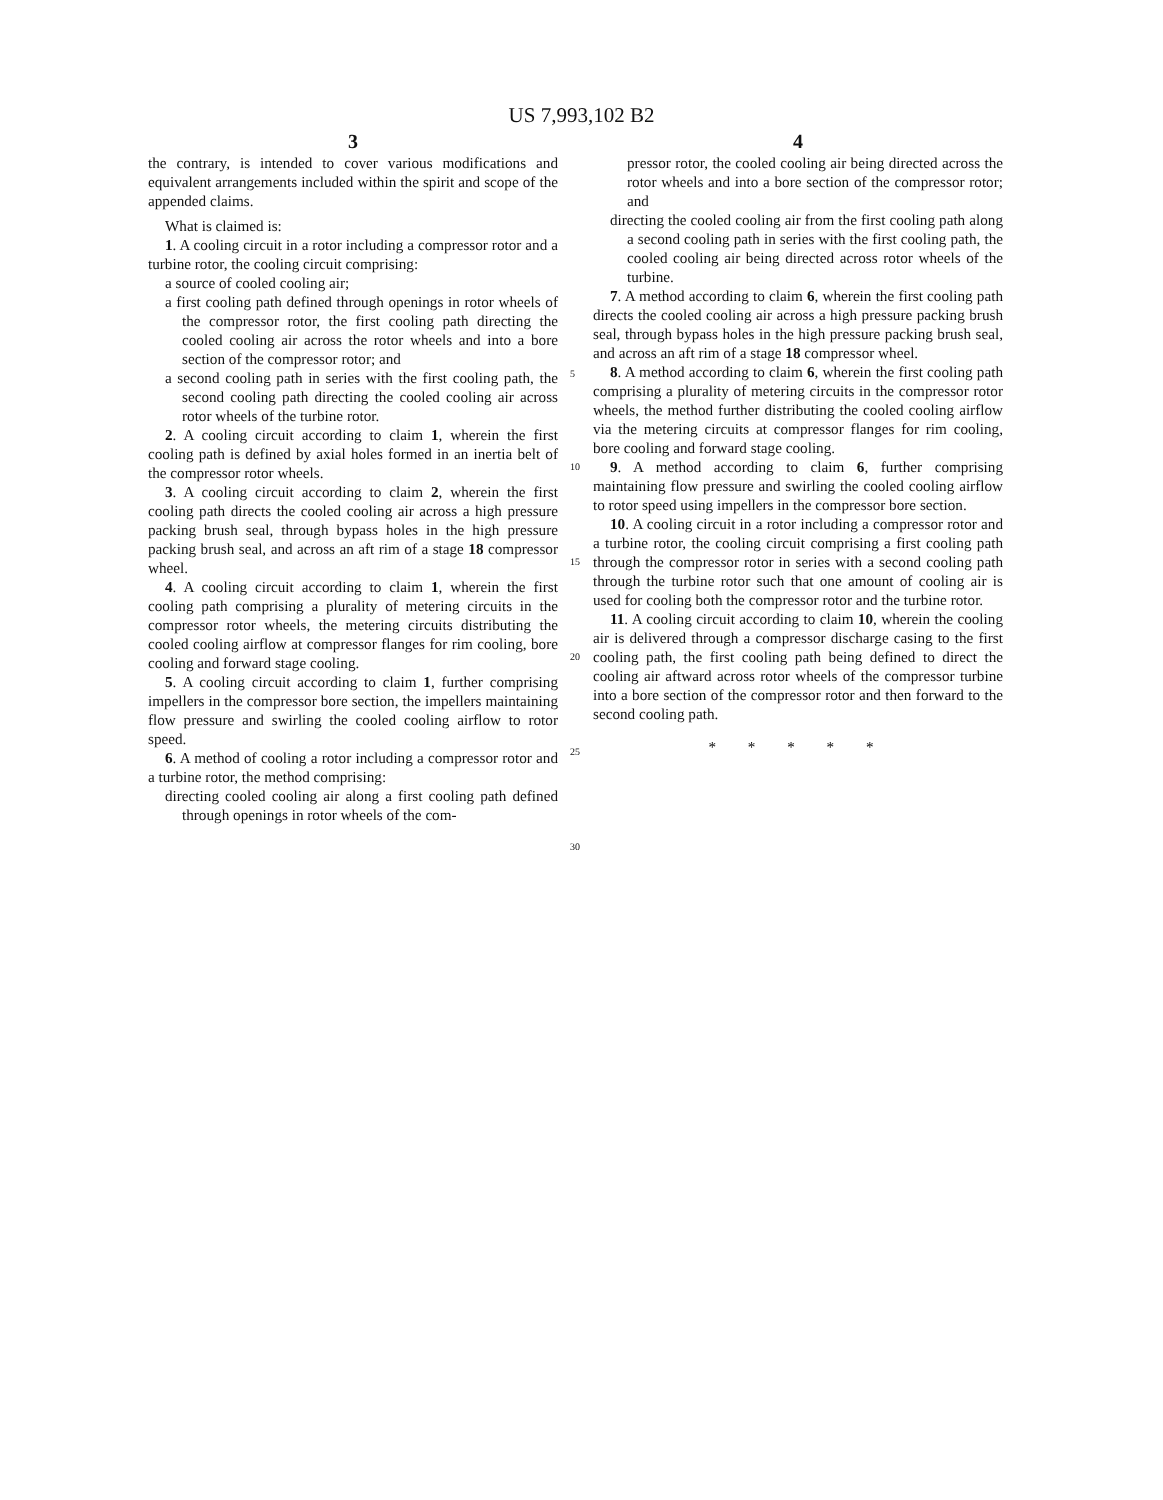US 7,993,102 B2
3
the contrary, is intended to cover various modifications and equivalent arrangements included within the spirit and scope of the appended claims.
What is claimed is:
1. A cooling circuit in a rotor including a compressor rotor and a turbine rotor, the cooling circuit comprising:
a source of cooled cooling air;
a first cooling path defined through openings in rotor wheels of the compressor rotor, the first cooling path directing the cooled cooling air across the rotor wheels and into a bore section of the compressor rotor; and
a second cooling path in series with the first cooling path, the second cooling path directing the cooled cooling air across rotor wheels of the turbine rotor.
2. A cooling circuit according to claim 1, wherein the first cooling path is defined by axial holes formed in an inertia belt of the compressor rotor wheels.
3. A cooling circuit according to claim 2, wherein the first cooling path directs the cooled cooling air across a high pressure packing brush seal, through bypass holes in the high pressure packing brush seal, and across an aft rim of a stage 18 compressor wheel.
4. A cooling circuit according to claim 1, wherein the first cooling path comprising a plurality of metering circuits in the compressor rotor wheels, the metering circuits distributing the cooled cooling airflow at compressor flanges for rim cooling, bore cooling and forward stage cooling.
5. A cooling circuit according to claim 1, further comprising impellers in the compressor bore section, the impellers maintaining flow pressure and swirling the cooled cooling airflow to rotor speed.
6. A method of cooling a rotor including a compressor rotor and a turbine rotor, the method comprising:
directing cooled cooling air along a first cooling path defined through openings in rotor wheels of the com-
5
10
15
20
25
30
4
pressor rotor, the cooled cooling air being directed across the rotor wheels and into a bore section of the compressor rotor; and
directing the cooled cooling air from the first cooling path along a second cooling path in series with the first cooling path, the cooled cooling air being directed across rotor wheels of the turbine.
7. A method according to claim 6, wherein the first cooling path directs the cooled cooling air across a high pressure packing brush seal, through bypass holes in the high pressure packing brush seal, and across an aft rim of a stage 18 compressor wheel.
8. A method according to claim 6, wherein the first cooling path comprising a plurality of metering circuits in the compressor rotor wheels, the method further distributing the cooled cooling airflow via the metering circuits at compressor flanges for rim cooling, bore cooling and forward stage cooling.
9. A method according to claim 6, further comprising maintaining flow pressure and swirling the cooled cooling airflow to rotor speed using impellers in the compressor bore section.
10. A cooling circuit in a rotor including a compressor rotor and a turbine rotor, the cooling circuit comprising a first cooling path through the compressor rotor in series with a second cooling path through the turbine rotor such that one amount of cooling air is used for cooling both the compressor rotor and the turbine rotor.
11. A cooling circuit according to claim 10, wherein the cooling air is delivered through a compressor discharge casing to the first cooling path, the first cooling path being defined to direct the cooling air aftward across rotor wheels of the compressor turbine into a bore section of the compressor rotor and then forward to the second cooling path.
* * * * *